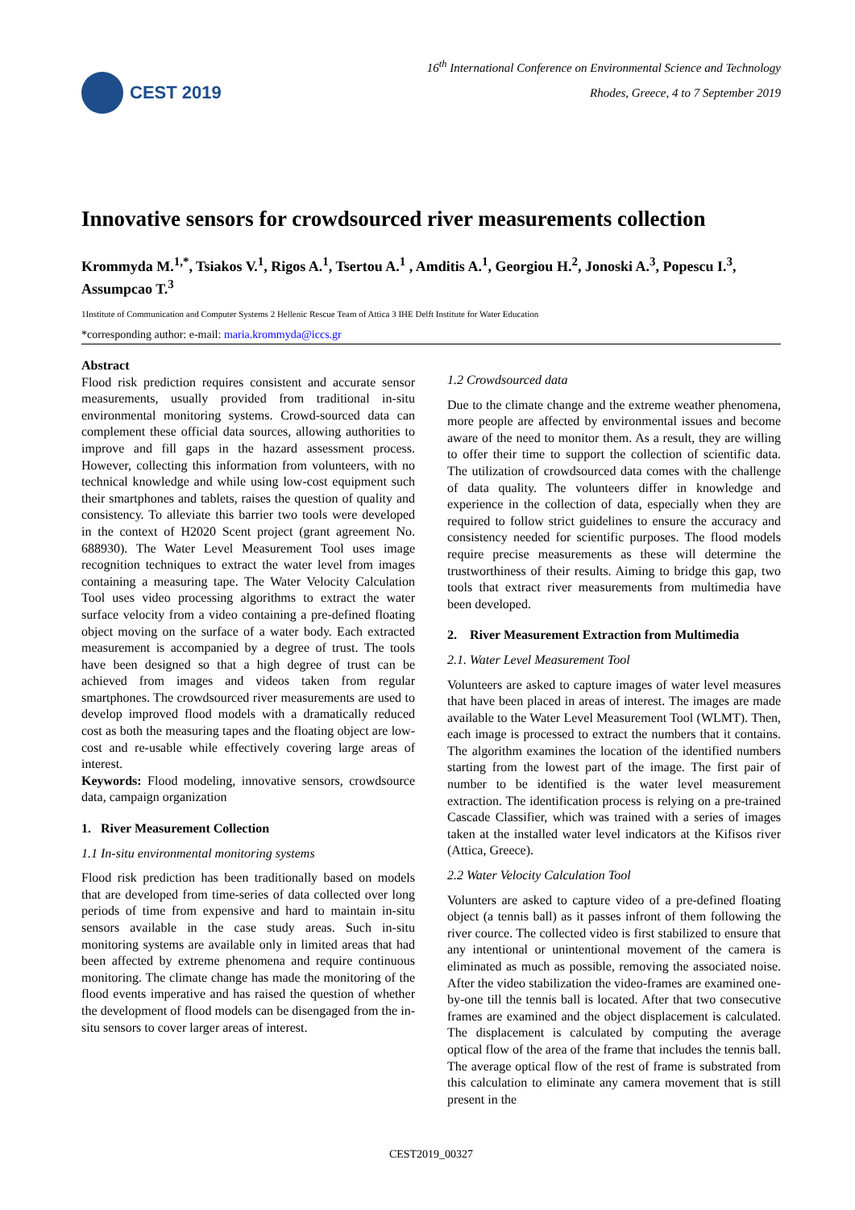CEST 2019
16<sup>th</sup> International Conference on Environmental Science and Technology
Rhodes, Greece, 4 to 7 September 2019
Innovative sensors for crowdsourced river measurements collection
Krommyda M.<sup>1,*</sup>, Tsiakos V.<sup>1</sup>, Rigos A.<sup>1</sup>, Tsertou A.<sup>1</sup> , Amditis A.<sup>1</sup>, Georgiou H.<sup>2</sup>, Jonoski A.<sup>3</sup>, Popescu I.<sup>3</sup>, Assumpcao T.<sup>3</sup>
1Institute of Communication and Computer Systems 2 Hellenic Rescue Team of Attica 3 IHE Delft Institute for Water Education
*corresponding author: e-mail: maria.krommyda@iccs.gr
Abstract
Flood risk prediction requires consistent and accurate sensor measurements, usually provided from traditional in-situ environmental monitoring systems. Crowd-sourced data can complement these official data sources, allowing authorities to improve and fill gaps in the hazard assessment process. However, collecting this information from volunteers, with no technical knowledge and while using low-cost equipment such their smartphones and tablets, raises the question of quality and consistency. To alleviate this barrier two tools were developed in the context of H2020 Scent project (grant agreement No. 688930). The Water Level Measurement Tool uses image recognition techniques to extract the water level from images containing a measuring tape. The Water Velocity Calculation Tool uses video processing algorithms to extract the water surface velocity from a video containing a pre-defined floating object moving on the surface of a water body. Each extracted measurement is accompanied by a degree of trust. The tools have been designed so that a high degree of trust can be achieved from images and videos taken from regular smartphones. The crowdsourced river measurements are used to develop improved flood models with a dramatically reduced cost as both the measuring tapes and the floating object are low-cost and re-usable while effectively covering large areas of interest.
Keywords: Flood modeling, innovative sensors, crowdsource data, campaign organization
1. River Measurement Collection
1.1 In-situ environmental monitoring systems
Flood risk prediction has been traditionally based on models that are developed from time-series of data collected over long periods of time from expensive and hard to maintain in-situ sensors available in the case study areas. Such in-situ monitoring systems are available only in limited areas that had been affected by extreme phenomena and require continuous monitoring. The climate change has made the monitoring of the flood events imperative and has raised the question of whether the development of flood models can be disengaged from the in-situ sensors to cover larger areas of interest.
1.2 Crowdsourced data
Due to the climate change and the extreme weather phenomena, more people are affected by environmental issues and become aware of the need to monitor them. As a result, they are willing to offer their time to support the collection of scientific data. The utilization of crowdsourced data comes with the challenge of data quality. The volunteers differ in knowledge and experience in the collection of data, especially when they are required to follow strict guidelines to ensure the accuracy and consistency needed for scientific purposes. The flood models require precise measurements as these will determine the trustworthiness of their results. Aiming to bridge this gap, two tools that extract river measurements from multimedia have been developed.
2. River Measurement Extraction from Multimedia
2.1. Water Level Measurement Tool
Volunteers are asked to capture images of water level measures that have been placed in areas of interest. The images are made available to the Water Level Measurement Tool (WLMT). Then, each image is processed to extract the numbers that it contains. The algorithm examines the location of the identified numbers starting from the lowest part of the image. The first pair of number to be identified is the water level measurement extraction. The identification process is relying on a pre-trained Cascade Classifier, which was trained with a series of images taken at the installed water level indicators at the Kifisos river (Attica, Greece).
2.2 Water Velocity Calculation Tool
Volunters are asked to capture video of a pre-defined floating object (a tennis ball) as it passes infront of them following the river cource. The collected video is first stabilized to ensure that any intentional or unintentional movement of the camera is eliminated as much as possible, removing the associated noise. After the video stabilization the video-frames are examined one-by-one till the tennis ball is located. After that two consecutive frames are examined and the object displacement is calculated. The displacement is calculated by computing the average optical flow of the area of the frame that includes the tennis ball. The average optical flow of the rest of frame is substrated from this calculation to eliminate any camera movement that is still present in the
CEST2019_00327